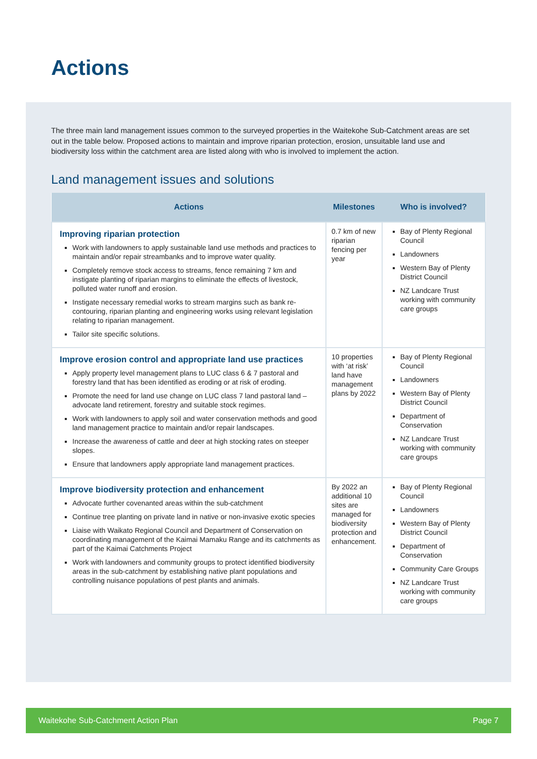Actions
The three main land management issues common to the surveyed properties in the Waitekohe Sub-Catchment areas are set out in the table below. Proposed actions to maintain and improve riparian protection, erosion, unsuitable land use and biodiversity loss within the catchment area are listed along with who is involved to implement the action.
Land management issues and solutions
| Actions | Milestones | Who is involved? |
| --- | --- | --- |
| Improving riparian protection Work with landowners to apply sustainable land use methods and practices to maintain and/or repair streambanks and to improve water quality. Completely remove stock access to streams, fence remaining 7 km and instigate planting of riparian margins to eliminate the effects of livestock, polluted water runoff and erosion. Instigate necessary remedial works to stream margins such as bank re-contouring, riparian planting and engineering works using relevant legislation relating to riparian management. Tailor site specific solutions. | 0.7 km of new riparian fencing per year | Bay of Plenty Regional Council Landowners Western Bay of Plenty District Council NZ Landcare Trust working with community care groups |
| Improve erosion control and appropriate land use practices Apply property level management plans to LUC class 6 & 7 pastoral and forestry land that has been identified as eroding or at risk of eroding. Promote the need for land use change on LUC class 7 land pastoral land – advocate land retirement, forestry and suitable stock regimes. Work with landowners to apply soil and water conservation methods and good land management practice to maintain and/or repair landscapes. Increase the awareness of cattle and deer at high stocking rates on steeper slopes. Ensure that landowners apply appropriate land management practices. | 10 properties with ‘at risk’ land have management plans by 2022 | Bay of Plenty Regional Council Landowners Western Bay of Plenty District Council Department of Conservation NZ Landcare Trust working with community care groups |
| Improve biodiversity protection and enhancement Advocate further covenanted areas within the sub-catchment Continue tree planting on private land in native or non-invasive exotic species Liaise with Waikato Regional Council and Department of Conservation on coordinating management of the Kaimai Mamaku Range and its catchments as part of the Kaimai Catchments Project Work with landowners and community groups to protect identified biodiversity areas in the sub-catchment by establishing native plant populations and controlling nuisance populations of pest plants and animals. | By 2022 an additional 10 sites are managed for biodiversity protection and enhancement. | Bay of Plenty Regional Council Landowners Western Bay of Plenty District Council Department of Conservation Community Care Groups NZ Landcare Trust working with community care groups |
Waitekohe Sub-Catchment Action Plan Page 7